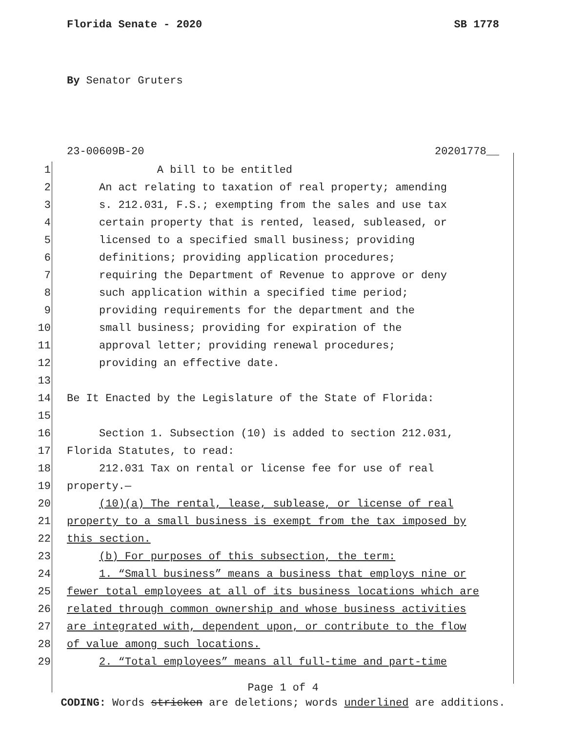Florida Senate - 2020 SB 1778
By Senator Gruters
23-00609B-20 20201778__
1 A bill to be entitled
2 An act relating to taxation of real property; amending
3 s. 212.031, F.S.; exempting from the sales and use tax
4 certain property that is rented, leased, subleased, or
5 licensed to a specified small business; providing
6 definitions; providing application procedures;
7 requiring the Department of Revenue to approve or deny
8 such application within a specified time period;
9 providing requirements for the department and the
10 small business; providing for expiration of the
11 approval letter; providing renewal procedures;
12 providing an effective date.
13
14 Be It Enacted by the Legislature of the State of Florida:
15
16 Section 1. Subsection (10) is added to section 212.031,
17 Florida Statutes, to read:
18 212.031 Tax on rental or license fee for use of real
19 property.—
20 (10)(a) The rental, lease, sublease, or license of real
21 property to a small business is exempt from the tax imposed by
22 this section.
23 (b) For purposes of this subsection, the term:
24 1. “Small business” means a business that employs nine or
25 fewer total employees at all of its business locations which are
26 related through common ownership and whose business activities
27 are integrated with, dependent upon, or contribute to the flow
28 of value among such locations.
29 2. “Total employees” means all full-time and part-time
Page 1 of 4
CODING: Words stricken are deletions; words underlined are additions.